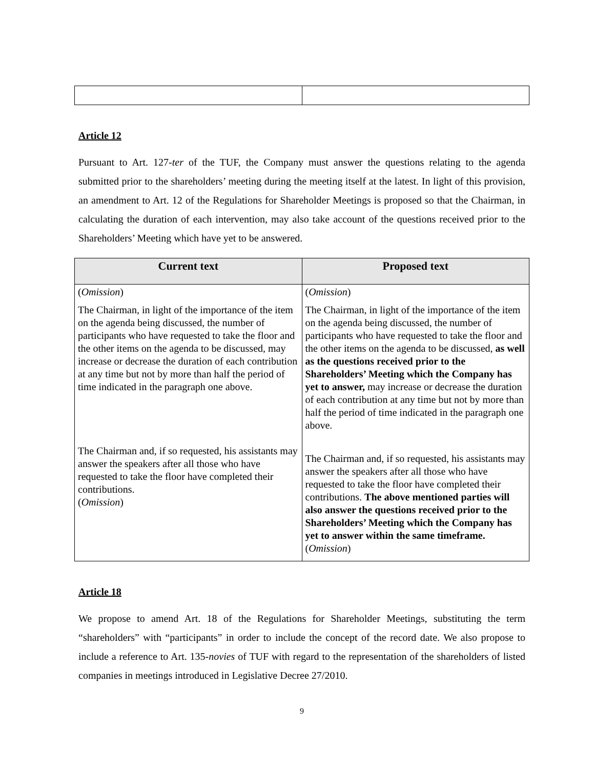Article 12
Pursuant to Art. 127-ter of the TUF, the Company must answer the questions relating to the agenda submitted prior to the shareholders’ meeting during the meeting itself at the latest. In light of this provision, an amendment to Art. 12 of the Regulations for Shareholder Meetings is proposed so that the Chairman, in calculating the duration of each intervention, may also take account of the questions received prior to the Shareholders’ Meeting which have yet to be answered.
| Current text | Proposed text |
| --- | --- |
| ( Omission ) The Chairman, in light of the importance of the item on the agenda being discussed, the number of participants who have requested to take the floor and the other items on the agenda to be discussed, may increase or decrease the duration of each contribution at any time but not by more than half the period of time indicated in the paragraph one above. The Chairman and, if so requested, his assistants may answer the speakers after all those who have requested to take the floor have completed their contributions. ( Omission ) | ( Omission ) The Chairman, in light of the importance of the item on the agenda being discussed, the number of participants who have requested to take the floor and the other items on the agenda to be discussed, as well as the questions received prior to the Shareholders’ Meeting which the Company has yet to answer, may increase or decrease the duration of each contribution at any time but not by more than half the period of time indicated in the paragraph one above. The Chairman and, if so requested, his assistants may answer the speakers after all those who have requested to take the floor have completed their contributions. The above mentioned parties will also answer the questions received prior to the Shareholders’ Meeting which the Company has yet to answer within the same timeframe. ( Omission ) |
Article 18
We propose to amend Art. 18 of the Regulations for Shareholder Meetings, substituting the term “shareholders” with “participants” in order to include the concept of the record date. We also propose to include a reference to Art. 135-novies of TUF with regard to the representation of the shareholders of listed companies in meetings introduced in Legislative Decree 27/2010.
9